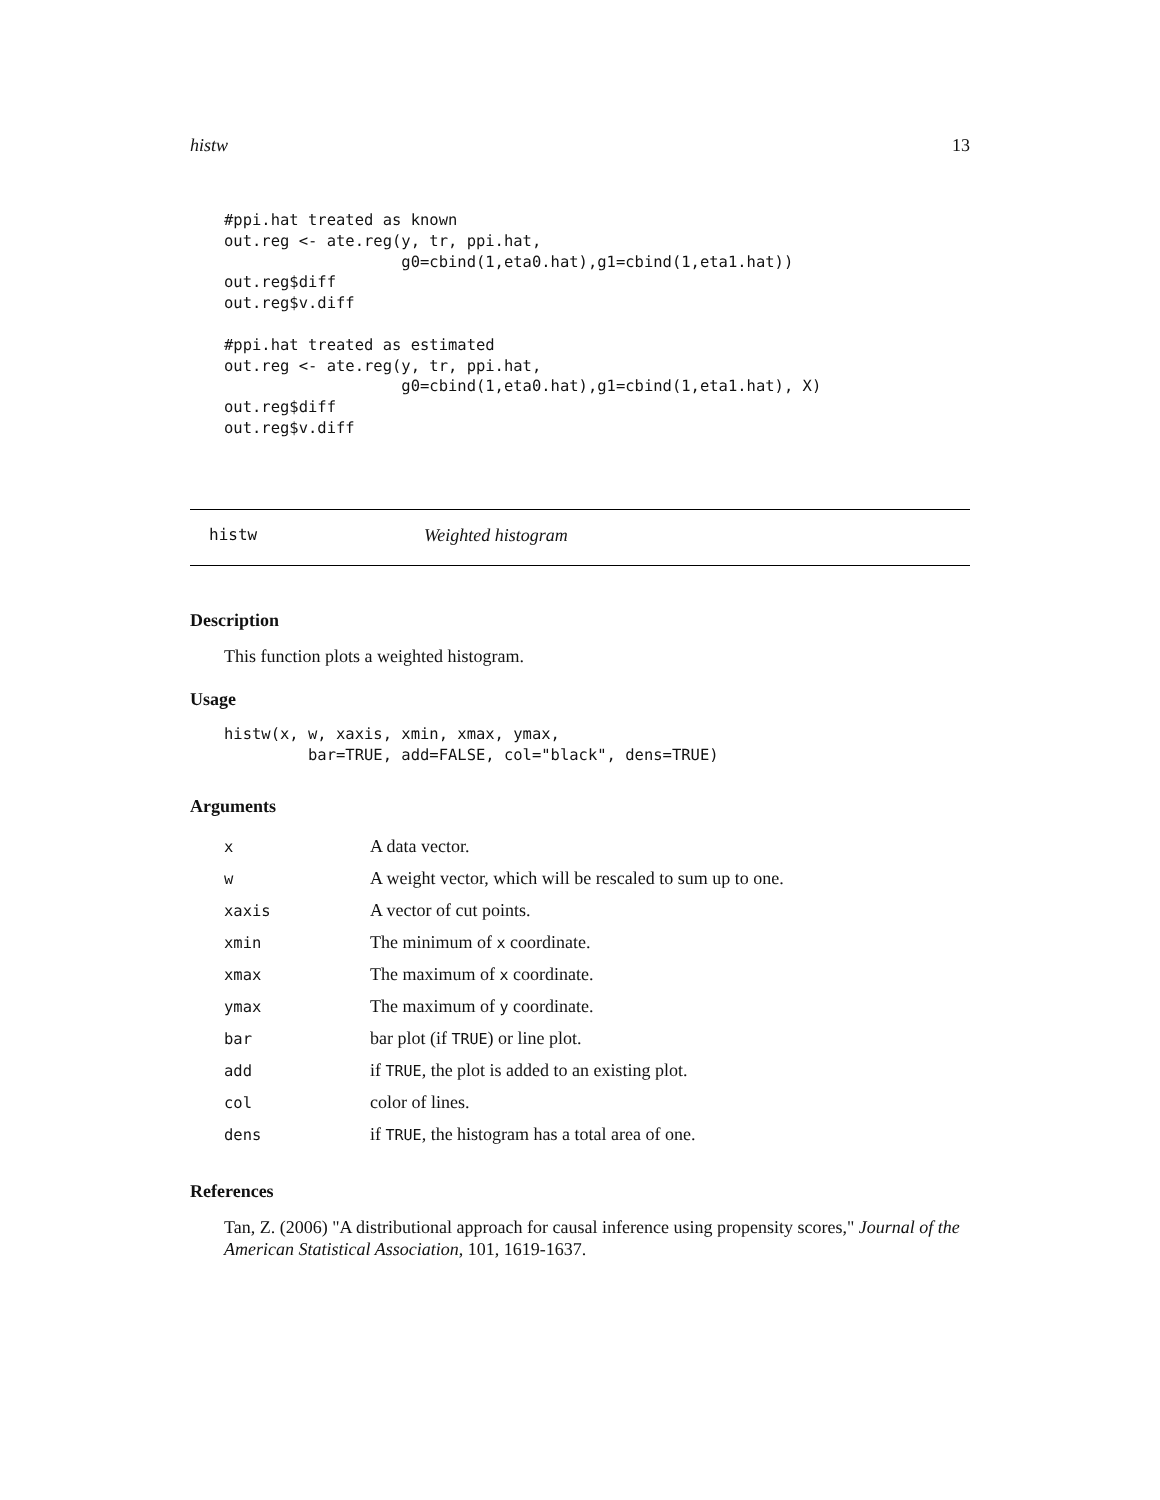histw 13
#ppi.hat treated as known
out.reg <- ate.reg(y, tr, ppi.hat,
                   g0=cbind(1,eta0.hat),g1=cbind(1,eta1.hat))
out.reg$diff
out.reg$v.diff

#ppi.hat treated as estimated
out.reg <- ate.reg(y, tr, ppi.hat,
                   g0=cbind(1,eta0.hat),g1=cbind(1,eta1.hat), X)
out.reg$diff
out.reg$v.diff
histw Weighted histogram
Description
This function plots a weighted histogram.
Usage
histw(x, w, xaxis, xmin, xmax, ymax,
         bar=TRUE, add=FALSE, col="black", dens=TRUE)
Arguments
| x | A data vector. |
| w | A weight vector, which will be rescaled to sum up to one. |
| xaxis | A vector of cut points. |
| xmin | The minimum of x coordinate. |
| xmax | The maximum of x coordinate. |
| ymax | The maximum of y coordinate. |
| bar | bar plot (if TRUE ) or line plot. |
| add | if TRUE , the plot is added to an existing plot. |
| col | color of lines. |
| dens | if TRUE , the histogram has a total area of one. |
References
Tan, Z. (2006) "A distributional approach for causal inference using propensity scores," Journal of the American Statistical Association, 101, 1619-1637.